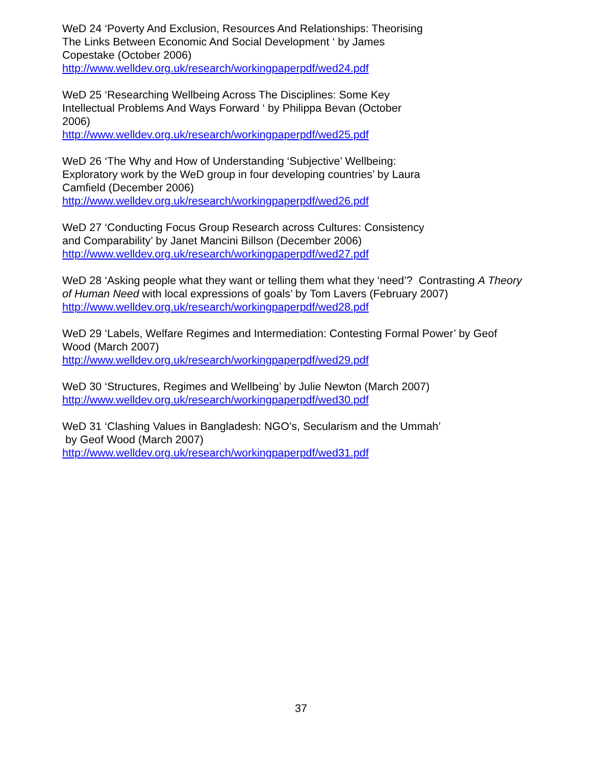WeD 24 ‘Poverty And Exclusion, Resources And Relationships: Theorising
The Links Between Economic And Social Development ‘ by James
Copestake (October 2006)
http://www.welldev.org.uk/research/workingpaperpdf/wed24.pdf
WeD 25 ‘Researching Wellbeing Across The Disciplines: Some Key
Intellectual Problems And Ways Forward ‘ by Philippa Bevan (October
2006)
http://www.welldev.org.uk/research/workingpaperpdf/wed25.pdf
WeD 26 ‘The Why and How of Understanding ‘Subjective’ Wellbeing:
Exploratory work by the WeD group in four developing countries’ by Laura
Camfield (December 2006)
http://www.welldev.org.uk/research/workingpaperpdf/wed26.pdf
WeD 27 ‘Conducting Focus Group Research across Cultures: Consistency
and Comparability’ by Janet Mancini Billson (December 2006)
http://www.welldev.org.uk/research/workingpaperpdf/wed27.pdf
WeD 28 ‘Asking people what they want or telling them what they ‘need’? Contrasting A Theory of Human Need with local expressions of goals’ by Tom Lavers (February 2007)
http://www.welldev.org.uk/research/workingpaperpdf/wed28.pdf
WeD 29 ‘Labels, Welfare Regimes and Intermediation: Contesting Formal Power’ by Geof Wood (March 2007)
http://www.welldev.org.uk/research/workingpaperpdf/wed29.pdf
WeD 30 ‘Structures, Regimes and Wellbeing’ by Julie Newton (March 2007)
http://www.welldev.org.uk/research/workingpaperpdf/wed30.pdf
WeD 31 ‘Clashing Values in Bangladesh: NGO’s, Secularism and the Ummah’
by Geof Wood (March 2007)
http://www.welldev.org.uk/research/workingpaperpdf/wed31.pdf
37